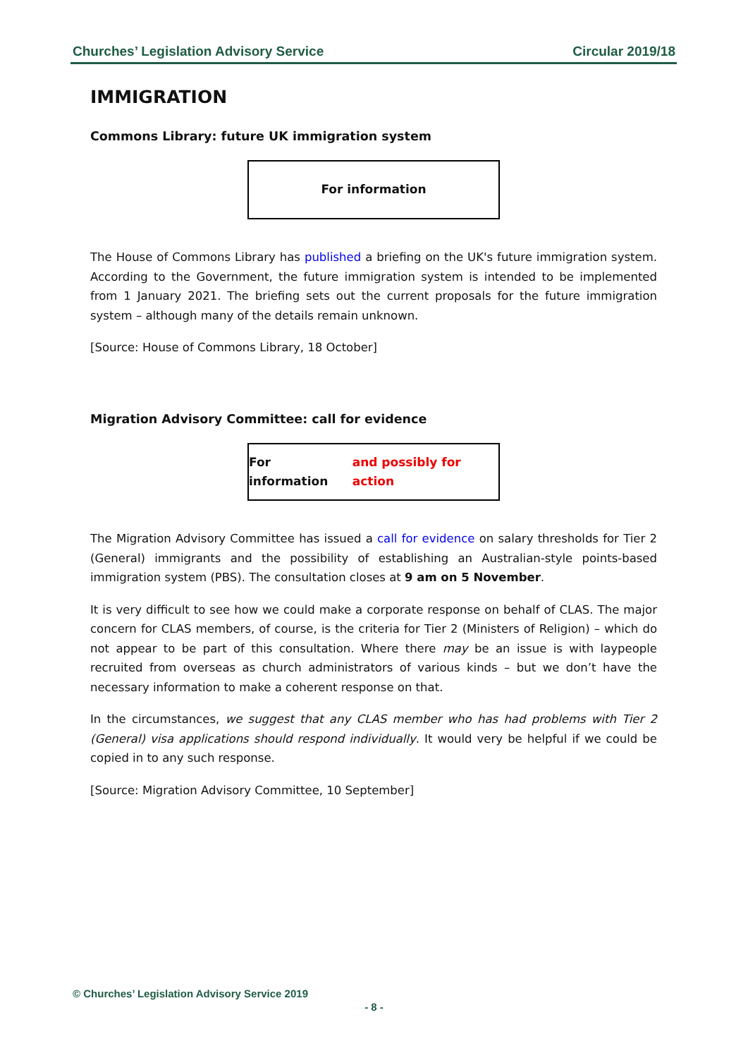Churches’ Legislation Advisory Service Circular 2019/18
IMMIGRATION
Commons Library: future UK immigration system
For information
The House of Commons Library has published a briefing on the UK's future immigration system. According to the Government, the future immigration system is intended to be implemented from 1 January 2021. The briefing sets out the current proposals for the future immigration system – although many of the details remain unknown.
[Source: House of Commons Library, 18 October]
Migration Advisory Committee: call for evidence
For information and possibly for action
The Migration Advisory Committee has issued a call for evidence on salary thresholds for Tier 2 (General) immigrants and the possibility of establishing an Australian-style points-based immigration system (PBS). The consultation closes at 9 am on 5 November.
It is very difficult to see how we could make a corporate response on behalf of CLAS. The major concern for CLAS members, of course, is the criteria for Tier 2 (Ministers of Religion) – which do not appear to be part of this consultation. Where there may be an issue is with laypeople recruited from overseas as church administrators of various kinds – but we don’t have the necessary information to make a coherent response on that.
In the circumstances, we suggest that any CLAS member who has had problems with Tier 2 (General) visa applications should respond individually. It would very be helpful if we could be copied in to any such response.
[Source: Migration Advisory Committee, 10 September]
© Churches’ Legislation Advisory Service 2019
- 8 -